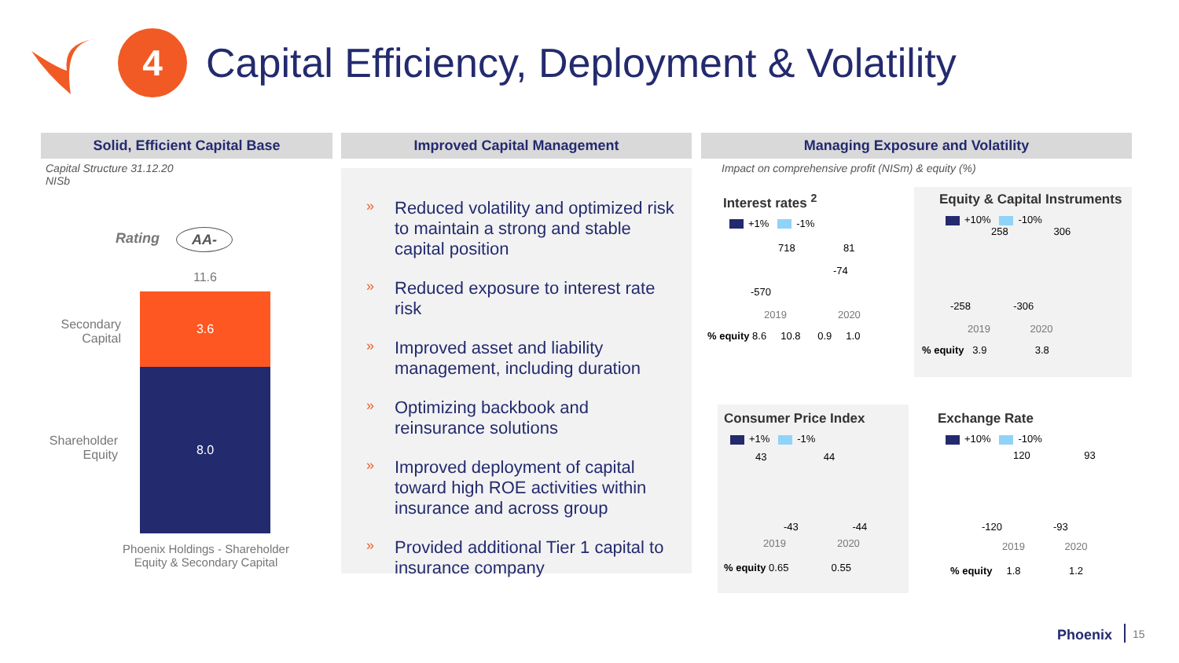4
Capital Efficiency, Deployment & Volatility
Solid, Efficient Capital Base
Capital Structure 31.12.20
NISb
Rating AA-
11.6
3.6
8.0
Secondary Capital
Shareholder Equity
Phoenix Holdings - Shareholder Equity & Secondary Capital
Improved Capital Management
» Reduced volatility and optimized risk to maintain a strong and stable capital position
» Reduced exposure to interest rate risk
» Improved asset and liability management, including duration
» Optimizing backbook and reinsurance solutions
» Improved deployment of capital toward high ROE activities within insurance and across group
» Provided additional Tier 1 capital to insurance company
Managing Exposure and Volatility
Impact on comprehensive profit (NISm) & equity (%)
Interest rates <sup>2</sup>
+1% -1%
718 81
-74
-570
2019 2020
% equity 8.6 10.8 0.9 1.0
Equity & Capital Instruments
+10% -10%
258 306
-258 -306
2019 2020
% equity 3.9 3.8
Consumer Price Index
+1% -1%
43 44
-43 -44
2019 2020
% equity 0.65 0.55
Exchange Rate
+10% -10%
120 93
-120 -93
2019 2020
% equity 1.8 1.2
Phoenix 15